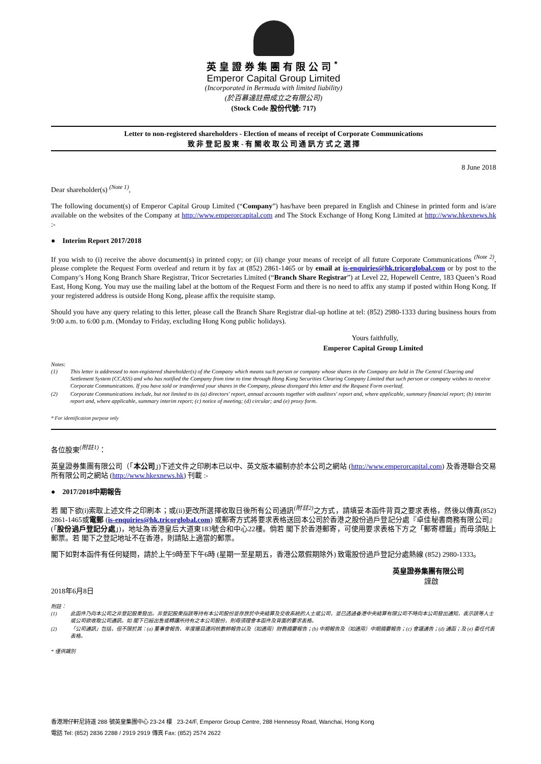英皇證券集團有限公司<sup>*</sup>
Emperor Capital Group Limited
(Incorporated in Bermuda with limited liability)
(於百慕達註冊成立之有限公司)
(Stock Code 股份代號: 717)
Letter to non-registered shareholders - Election of means of receipt of Corporate Communications
致 非 登 記 股 東 - 有 關 收 取 公 司 通 訊 方 式 之 選 擇
8 June 2018
Dear shareholder(s) <sup>(Note 1)</sup>,
The following document(s) of Emperor Capital Group Limited (“Company”) has/have been prepared in English and Chinese in printed form and is/are available on the websites of the Company at http://www.emperorcapital.com and The Stock Exchange of Hong Kong Limited at http://www.hkexnews.hk :-
● Interim Report 2017/2018
If you wish to (i) receive the above document(s) in printed copy; or (ii) change your means of receipt of all future Corporate Communications <sup>(Note 2)</sup>, please complete the Request Form overleaf and return it by fax at (852) 2861-1465 or by email at is-enquiries@hk.tricorglobal.com or by post to the Company’s Hong Kong Branch Share Registrar, Tricor Secretaries Limited (“Branch Share Registrar”) at Level 22, Hopewell Centre, 183 Queen’s Road East, Hong Kong. You may use the mailing label at the bottom of the Request Form and there is no need to affix any stamp if posted within Hong Kong. If your registered address is outside Hong Kong, please affix the requisite stamp.
Should you have any query relating to this letter, please call the Branch Share Registrar dial-up hotline at tel: (852) 2980-1333 during business hours from 9:00 a.m. to 6:00 p.m. (Monday to Friday, excluding Hong Kong public holidays).
Yours faithfully,
Emperor Capital Group Limited
Notes:
(1) This letter is addressed to non-registered shareholder(s) of the Company which means such person or company whose shares in the Company are held in The Central Clearing and Settlement System (CCASS) and who has notified the Company from time to time through Hong Kong Securities Clearing Company Limited that such person or company wishes to receive Corporate Communications. If you have sold or transferred your shares in the Company, please disregard this letter and the Request Form overleaf.
(2) Corporate Communications include, but not limited to its (a) directors' report, annual accounts together with auditors' report and, where applicable, summary financial report; (b) interim report and, where applicable, summary interim report; (c) notice of meeting; (d) circular; and (e) proxy form.
* For identification purpose only
各位股東<sup>(附註1)</sup>：
英皇證券集團有限公司（「本公司」)下述文件之印刷本已以中、英文版本編制亦於本公司之網站 (http://www.emperorcapital.com) 及香港聯合交易所有限公司之網站 (http://www.hkexnews.hk) 刊載 :-
● 2017/2018中期報告
若 閣下欲(i)索取上述文件之印刷本；或(ii)更改所選擇收取日後所有公司通訊<sup>(附註2)</sup>之方式，請填妥本函件背頁之要求表格，然後以傳真(852) 2861-1465或電郵 (is-enquiries@hk.tricorglobal.com) 或郵寄方式將要求表格送回本公司於香港之股份過戶登記分處『卓佳秘書商務有限公司』(「股份過戶登記分處」)，地址為香港皇后大道東183號合和中心22樓。倘若 閣下於香港郵寄，可使用要求表格下方之「郵寄標籤」而毋須貼上郵票。若 閣下之登記地址不在香港，則請貼上適當的郵票。
閣下如對本函件有任何疑問，請於上午9時至下午6時 (星期一至星期五，香港公眾假期除外) 致電股份過戶登記分處熱線 (852) 2980-1333。
英皇證券集團有限公司
謹啟
2018年6月8日
附註：
(1) 此函件乃向本公司之非登記股東發出。非登記股東指該等持有本公司股份並存放於中央結算及交收系統的人士或公司，並已透過香港中央結算有限公司不時向本公司發出通知，表示該等人士或公司欲收取公司通訊。如 閣下已經出售或轉讓所持有之本公司股份，則毋須理會本函件及背面的要求表格。
(2) 「公司通訊」包括，但不限於其：(a) 董事會報告、年度賬目連同核數師報告以及（如適用）財務摘要報告；(b) 中期報告及（如適用）中期摘要報告；(c) 會議通告；(d) 通函；及 (e) 委任代表表格。
* 僅供識別
香港灣仔軒尼詩道 288 號英皇集團中心 23-24 樓 23-24/F, Emperor Group Centre, 288 Hennessy Road, Wanchai, Hong Kong
電話 Tel: (852) 2836 2288 / 2919 2919 傳真 Fax: (852) 2574 2622